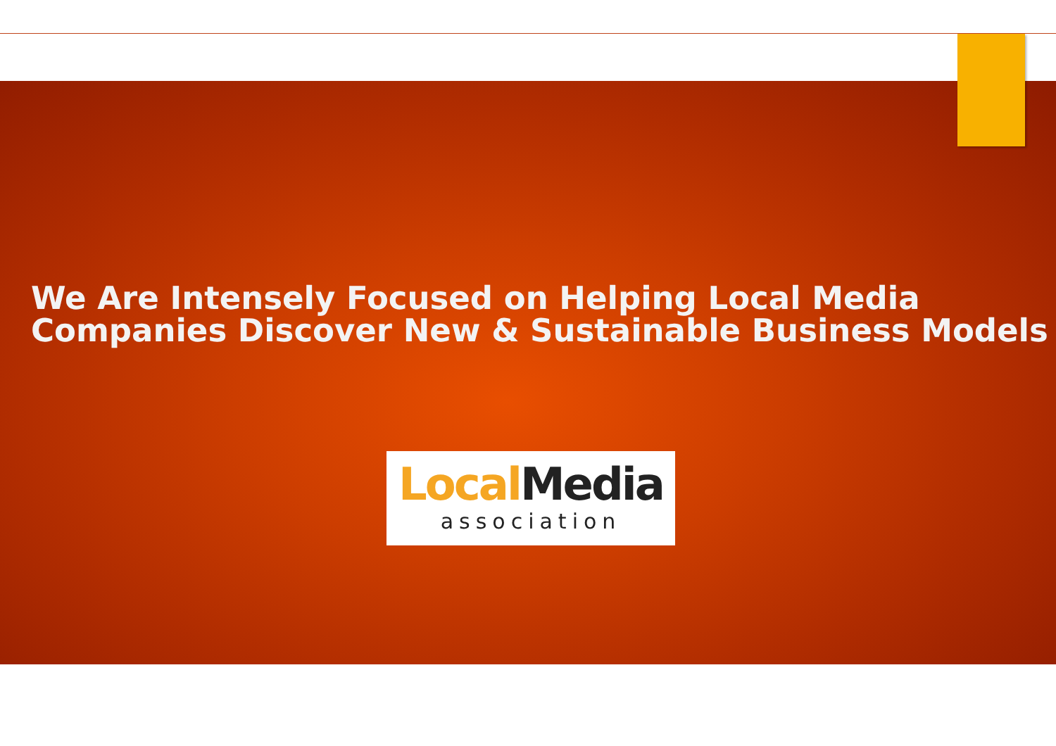We Are Intensely Focused on Helping Local Media
Companies Discover New & Sustainable Business Models
Local Media
association